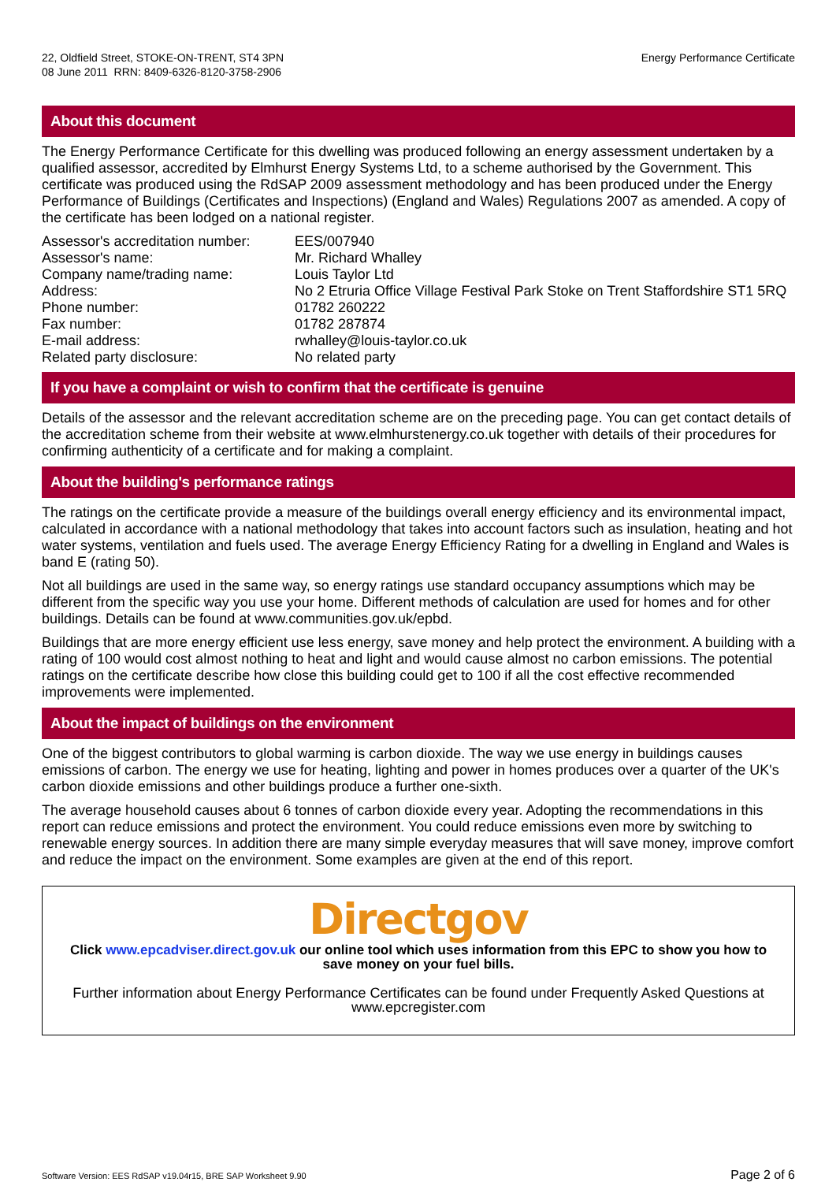22, Oldfield Street, STOKE-ON-TRENT, ST4 3PN
08 June 2011 RRN: 8409-6326-8120-3758-2906
Energy Performance Certificate
About this document
The Energy Performance Certificate for this dwelling was produced following an energy assessment undertaken by a qualified assessor, accredited by Elmhurst Energy Systems Ltd, to a scheme authorised by the Government. This certificate was produced using the RdSAP 2009 assessment methodology and has been produced under the Energy Performance of Buildings (Certificates and Inspections) (England and Wales) Regulations 2007 as amended. A copy of the certificate has been lodged on a national register.
| Assessor's accreditation number: | EES/007940 |
| Assessor's name: | Mr. Richard Whalley |
| Company name/trading name: | Louis Taylor Ltd |
| Address: | No 2 Etruria Office Village Festival Park Stoke on Trent Staffordshire ST1 5RQ |
| Phone number: | 01782 260222 |
| Fax number: | 01782 287874 |
| E-mail address: | rwhalley@louis-taylor.co.uk |
| Related party disclosure: | No related party |
If you have a complaint or wish to confirm that the certificate is genuine
Details of the assessor and the relevant accreditation scheme are on the preceding page. You can get contact details of the accreditation scheme from their website at www.elmhurstenergy.co.uk together with details of their procedures for confirming authenticity of a certificate and for making a complaint.
About the building's performance ratings
The ratings on the certificate provide a measure of the buildings overall energy efficiency and its environmental impact, calculated in accordance with a national methodology that takes into account factors such as insulation, heating and hot water systems, ventilation and fuels used. The average Energy Efficiency Rating for a dwelling in England and Wales is band E (rating 50).
Not all buildings are used in the same way, so energy ratings use standard occupancy assumptions which may be different from the specific way you use your home. Different methods of calculation are used for homes and for other buildings. Details can be found at www.communities.gov.uk/epbd.
Buildings that are more energy efficient use less energy, save money and help protect the environment. A building with a rating of 100 would cost almost nothing to heat and light and would cause almost no carbon emissions. The potential ratings on the certificate describe how close this building could get to 100 if all the cost effective recommended improvements were implemented.
About the impact of buildings on the environment
One of the biggest contributors to global warming is carbon dioxide. The way we use energy in buildings causes emissions of carbon. The energy we use for heating, lighting and power in homes produces over a quarter of the UK's carbon dioxide emissions and other buildings produce a further one-sixth.
The average household causes about 6 tonnes of carbon dioxide every year. Adopting the recommendations in this report can reduce emissions and protect the environment. You could reduce emissions even more by switching to renewable energy sources. In addition there are many simple everyday measures that will save money, improve comfort and reduce the impact on the environment. Some examples are given at the end of this report.
Directgov
Click www.epcadviser.direct.gov.uk our online tool which uses information from this EPC to show you how to save money on your fuel bills.
Further information about Energy Performance Certificates can be found under Frequently Asked Questions at www.epcregister.com
Software Version: EES RdSAP v19.04r15, BRE SAP Worksheet 9.90 Page 2 of 6